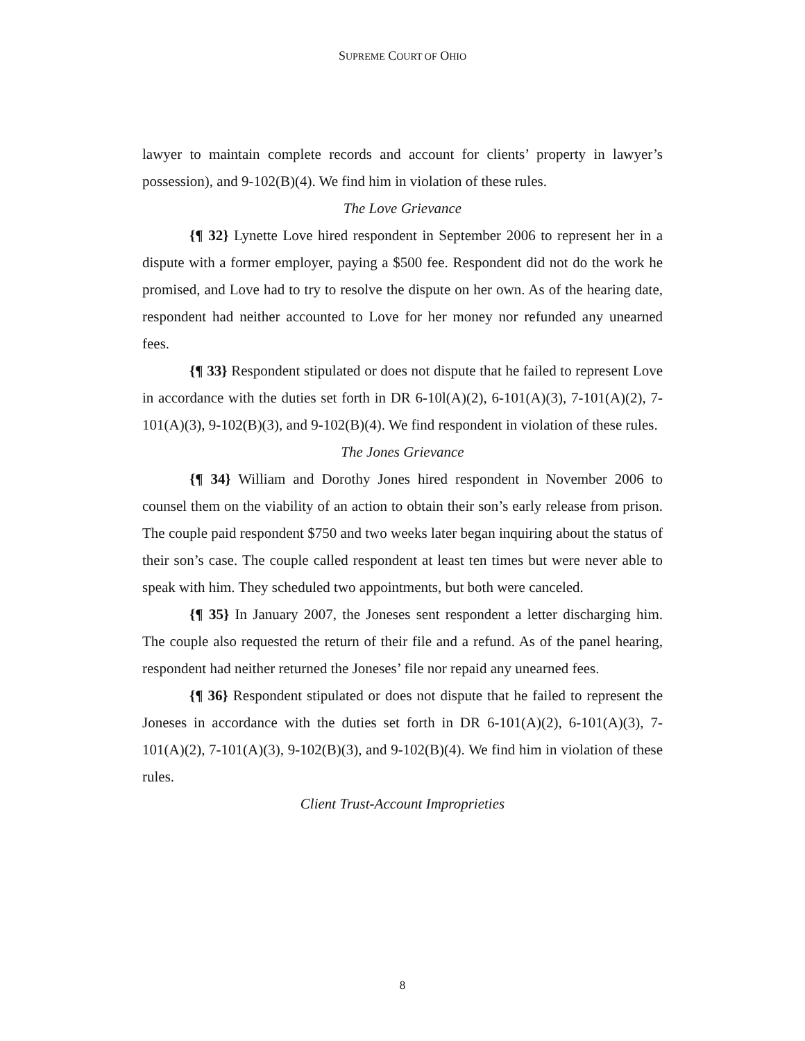SUPREME COURT OF OHIO
lawyer to maintain complete records and account for clients’ property in lawyer’s possession), and 9-102(B)(4). We find him in violation of these rules.
The Love Grievance
{¶ 32} Lynette Love hired respondent in September 2006 to represent her in a dispute with a former employer, paying a $500 fee. Respondent did not do the work he promised, and Love had to try to resolve the dispute on her own. As of the hearing date, respondent had neither accounted to Love for her money nor refunded any unearned fees.
{¶ 33} Respondent stipulated or does not dispute that he failed to represent Love in accordance with the duties set forth in DR 6-10l(A)(2), 6-101(A)(3), 7-101(A)(2), 7-101(A)(3), 9-102(B)(3), and 9-102(B)(4). We find respondent in violation of these rules.
The Jones Grievance
{¶ 34} William and Dorothy Jones hired respondent in November 2006 to counsel them on the viability of an action to obtain their son’s early release from prison. The couple paid respondent $750 and two weeks later began inquiring about the status of their son’s case. The couple called respondent at least ten times but were never able to speak with him. They scheduled two appointments, but both were canceled.
{¶ 35} In January 2007, the Joneses sent respondent a letter discharging him. The couple also requested the return of their file and a refund. As of the panel hearing, respondent had neither returned the Joneses’ file nor repaid any unearned fees.
{¶ 36} Respondent stipulated or does not dispute that he failed to represent the Joneses in accordance with the duties set forth in DR 6-101(A)(2), 6-101(A)(3), 7-101(A)(2), 7-101(A)(3), 9-102(B)(3), and 9-102(B)(4). We find him in violation of these rules.
Client Trust-Account Improprieties
8